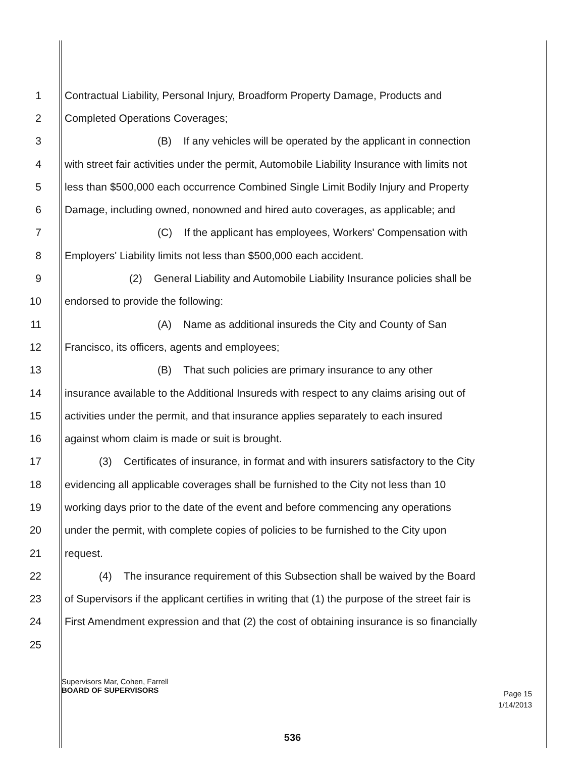1 Contractual Liability, Personal Injury, Broadform Property Damage, Products and
2 Completed Operations Coverages;
3 (B) If any vehicles will be operated by the applicant in connection
4 with street fair activities under the permit, Automobile Liability Insurance with limits not
5 less than $500,000 each occurrence Combined Single Limit Bodily Injury and Property
6 Damage, including owned, nonowned and hired auto coverages, as applicable; and
7 (C) If the applicant has employees, Workers' Compensation with
8 Employers' Liability limits not less than $500,000 each accident.
9 (2) General Liability and Automobile Liability Insurance policies shall be
10 endorsed to provide the following:
11 (A) Name as additional insureds the City and County of San
12 Francisco, its officers, agents and employees;
13 (B) That such policies are primary insurance to any other
14 insurance available to the Additional Insureds with respect to any claims arising out of
15 activities under the permit, and that insurance applies separately to each insured
16 against whom claim is made or suit is brought.
17 (3) Certificates of insurance, in format and with insurers satisfactory to the City
18 evidencing all applicable coverages shall be furnished to the City not less than 10
19 working days prior to the date of the event and before commencing any operations
20 under the permit, with complete copies of policies to be furnished to the City upon
21 request.
22 (4) The insurance requirement of this Subsection shall be waived by the Board
23 of Supervisors if the applicant certifies in writing that (1) the purpose of the street fair is
24 First Amendment expression and that (2) the cost of obtaining insurance is so financially
25
Supervisors Mar, Cohen, Farrell
BOARD OF SUPERVISORS
Page 15
1/14/2013
536